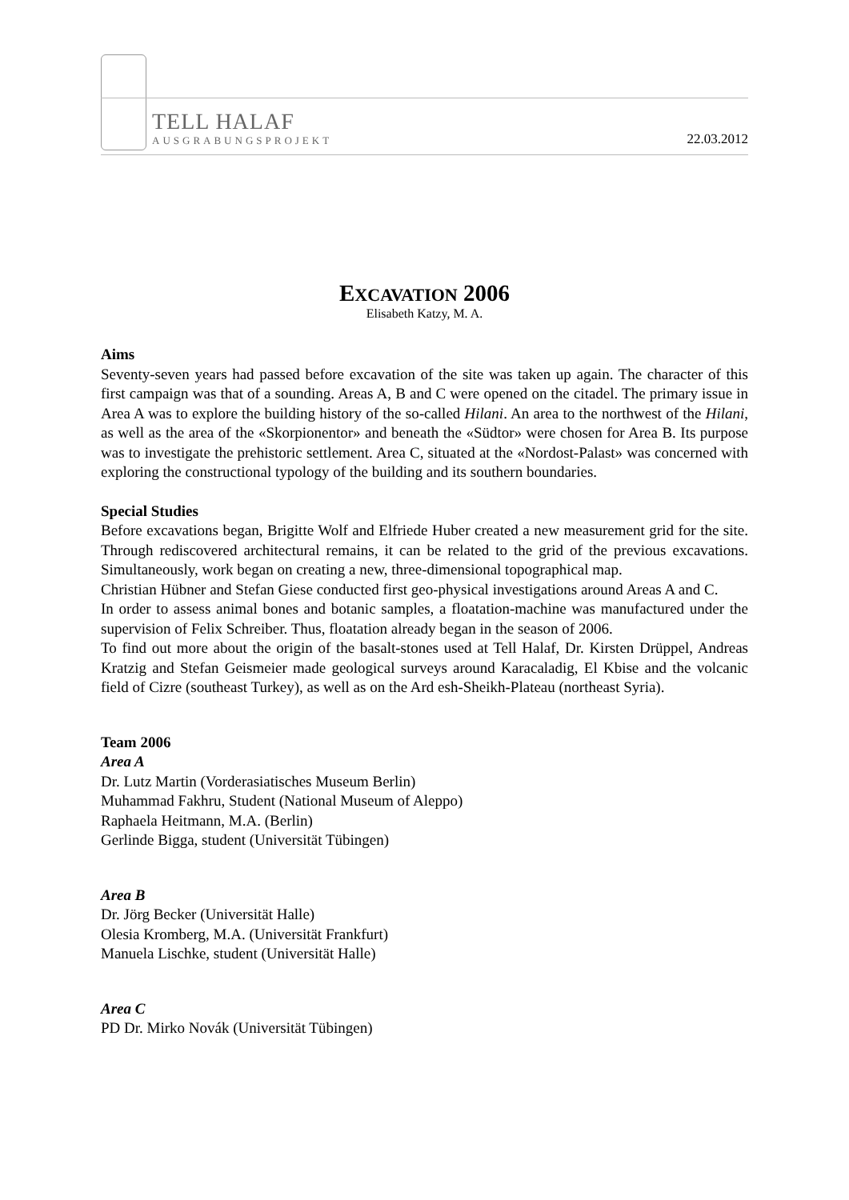TELL HALAF
AUSGRABUNGSPROJEKT
22.03.2012
EXCAVATION 2006
Elisabeth Katzy, M. A.
Aims
Seventy-seven years had passed before excavation of the site was taken up again. The character of this first campaign was that of a sounding. Areas A, B and C were opened on the citadel. The primary issue in Area A was to explore the building history of the so-called Hilani. An area to the northwest of the Hilani, as well as the area of the «Skorpionentor» and beneath the «Südtor» were chosen for Area B. Its purpose was to investigate the prehistoric settlement. Area C, situated at the «Nordost-Palast» was concerned with exploring the constructional typology of the building and its southern boundaries.
Special Studies
Before excavations began, Brigitte Wolf and Elfriede Huber created a new measurement grid for the site. Through rediscovered architectural remains, it can be related to the grid of the previous excavations. Simultaneously, work began on creating a new, three-dimensional topographical map.
Christian Hübner and Stefan Giese conducted first geo-physical investigations around Areas A and C.
In order to assess animal bones and botanic samples, a floatation-machine was manufactured under the supervision of Felix Schreiber. Thus, floatation already began in the season of 2006.
To find out more about the origin of the basalt-stones used at Tell Halaf, Dr. Kirsten Drüppel, Andreas Kratzig and Stefan Geismeier made geological surveys around Karacaladig, El Kbise and the volcanic field of Cizre (southeast Turkey), as well as on the Ard esh-Sheikh-Plateau (northeast Syria).
Team 2006
Area A
Dr. Lutz Martin (Vorderasiatisches Museum Berlin)
Muhammad Fakhru, Student (National Museum of Aleppo)
Raphaela Heitmann, M.A. (Berlin)
Gerlinde Bigga, student (Universität Tübingen)
Area B
Dr. Jörg Becker (Universität Halle)
Olesia Kromberg, M.A. (Universität Frankfurt)
Manuela Lischke, student (Universität Halle)
Area C
PD Dr. Mirko Novák (Universität Tübingen)